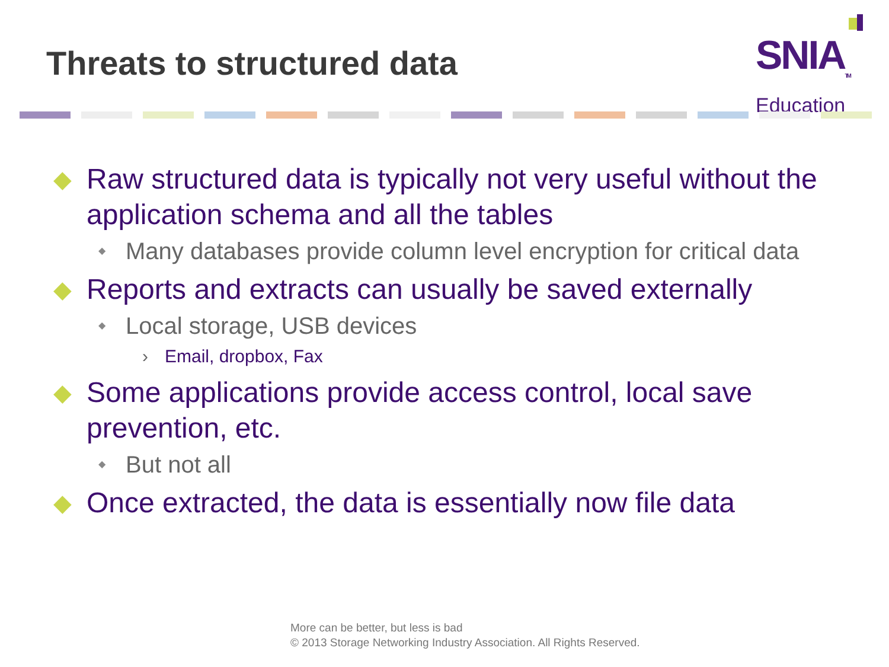Threats to structured data
SNIA<sub>TM</sub>
Education
◆ Raw structured data is typically not very useful without the application schema and all the tables
◆ Many databases provide column level encryption for critical data
◆ Reports and extracts can usually be saved externally
◆ Local storage, USB devices
› Email, dropbox, Fax
◆ Some applications provide access control, local save prevention, etc.
◆ But not all
◆ Once extracted, the data is essentially now file data
More can be better, but less is bad
© 2013 Storage Networking Industry Association. All Rights Reserved.